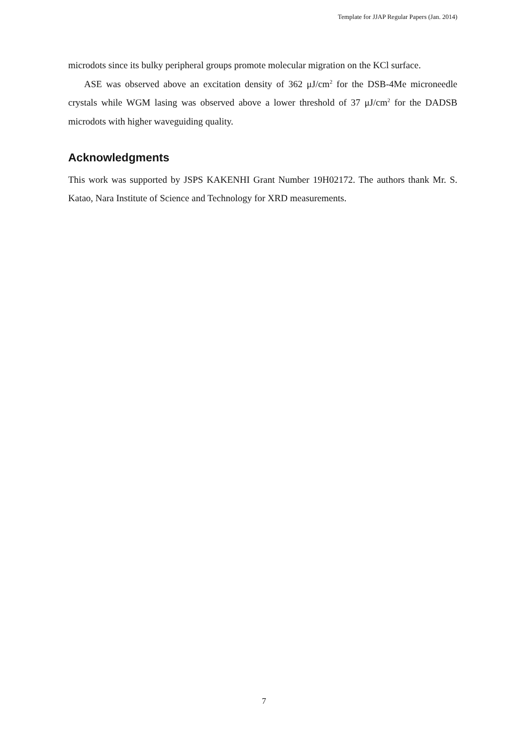Template for JJAP Regular Papers (Jan. 2014)
microdots since its bulky peripheral groups promote molecular migration on the KCl surface.
ASE was observed above an excitation density of 362 μJ/cm<sup>2</sup> for the DSB-4Me microneedle crystals while WGM lasing was observed above a lower threshold of 37 μJ/cm<sup>2</sup> for the DADSB microdots with higher waveguiding quality.
Acknowledgments
This work was supported by JSPS KAKENHI Grant Number 19H02172. The authors thank Mr. S. Katao, Nara Institute of Science and Technology for XRD measurements.
7